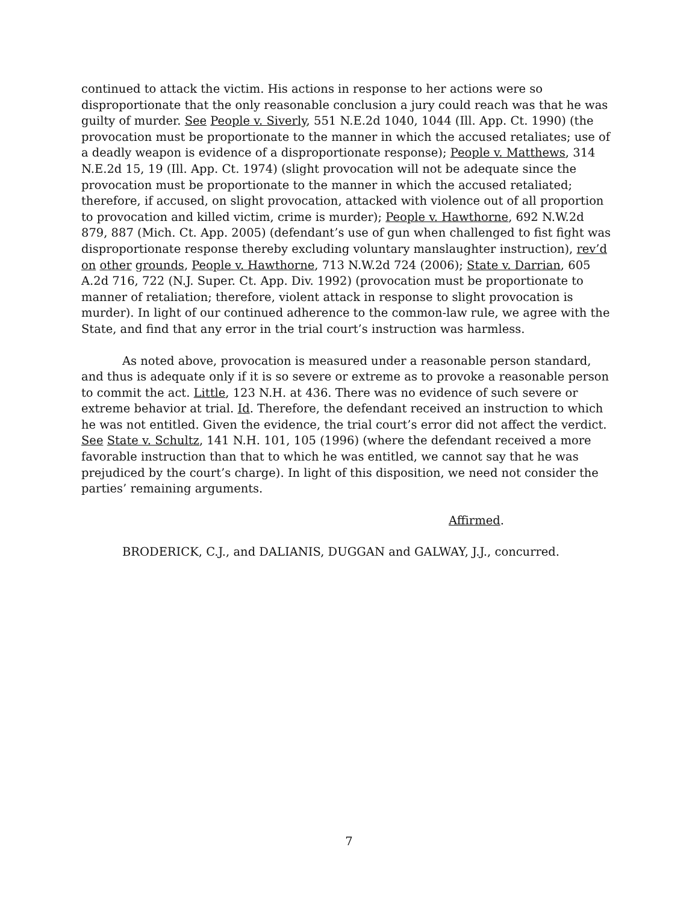continued to attack the victim. His actions in response to her actions were so disproportionate that the only reasonable conclusion a jury could reach was that he was guilty of murder. See People v. Siverly, 551 N.E.2d 1040, 1044 (Ill. App. Ct. 1990) (the provocation must be proportionate to the manner in which the accused retaliates; use of a deadly weapon is evidence of a disproportionate response); People v. Matthews, 314 N.E.2d 15, 19 (Ill. App. Ct. 1974) (slight provocation will not be adequate since the provocation must be proportionate to the manner in which the accused retaliated; therefore, if accused, on slight provocation, attacked with violence out of all proportion to provocation and killed victim, crime is murder); People v. Hawthorne, 692 N.W.2d 879, 887 (Mich. Ct. App. 2005) (defendant’s use of gun when challenged to fist fight was disproportionate response thereby excluding voluntary manslaughter instruction), rev’d on other grounds, People v. Hawthorne, 713 N.W.2d 724 (2006); State v. Darrian, 605 A.2d 716, 722 (N.J. Super. Ct. App. Div. 1992) (provocation must be proportionate to manner of retaliation; therefore, violent attack in response to slight provocation is murder). In light of our continued adherence to the common-law rule, we agree with the State, and find that any error in the trial court’s instruction was harmless.
As noted above, provocation is measured under a reasonable person standard, and thus is adequate only if it is so severe or extreme as to provoke a reasonable person to commit the act. Little, 123 N.H. at 436. There was no evidence of such severe or extreme behavior at trial. Id. Therefore, the defendant received an instruction to which he was not entitled. Given the evidence, the trial court’s error did not affect the verdict. See State v. Schultz, 141 N.H. 101, 105 (1996) (where the defendant received a more favorable instruction than that to which he was entitled, we cannot say that he was prejudiced by the court’s charge). In light of this disposition, we need not consider the parties’ remaining arguments.
Affirmed.
BRODERICK, C.J., and DALIANIS, DUGGAN and GALWAY, J.J., concurred.
7